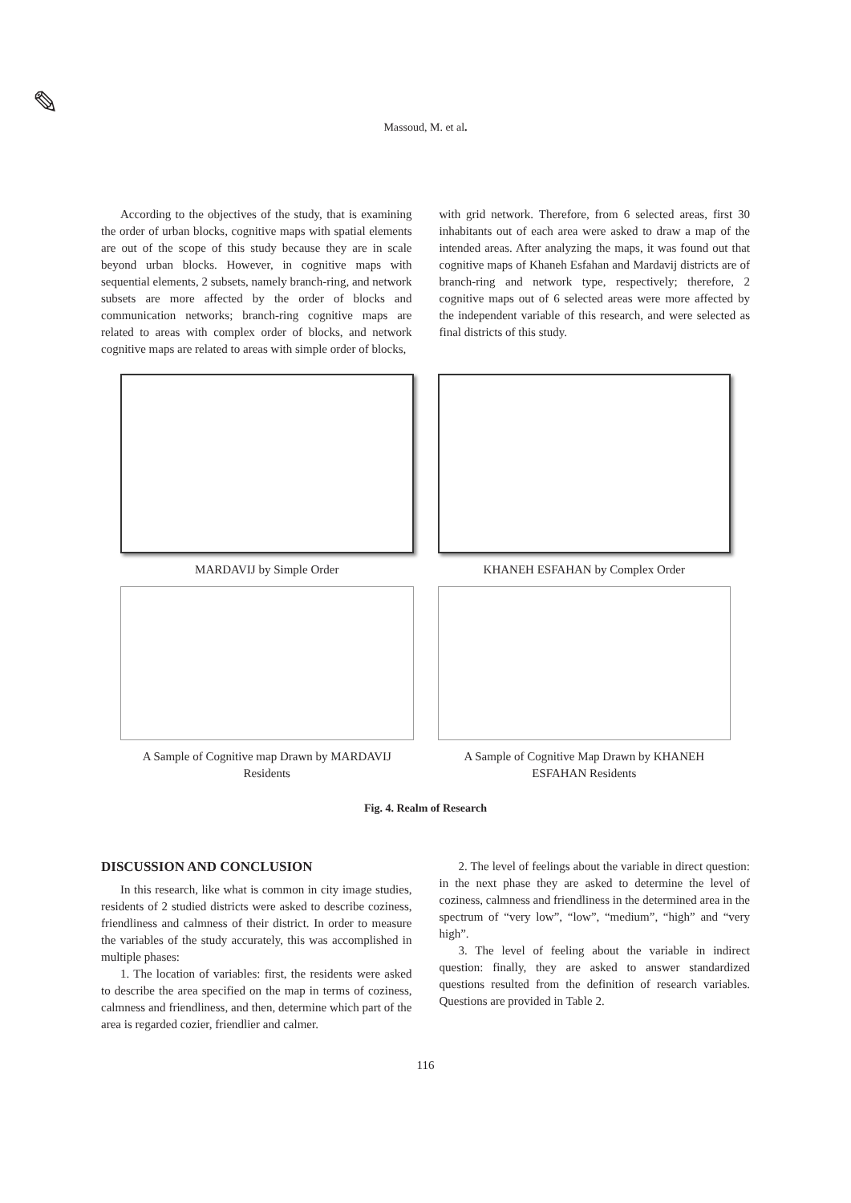✎
Massoud, M. et al.
According to the objectives of the study, that is examining the order of urban blocks, cognitive maps with spatial elements are out of the scope of this study because they are in scale beyond urban blocks. However, in cognitive maps with sequential elements, 2 subsets, namely branch-ring, and network subsets are more affected by the order of blocks and communication networks; branch-ring cognitive maps are related to areas with complex order of blocks, and network cognitive maps are related to areas with simple order of blocks,
with grid network. Therefore, from 6 selected areas, first 30 inhabitants out of each area were asked to draw a map of the intended areas. After analyzing the maps, it was found out that cognitive maps of Khaneh Esfahan and Mardavij districts are of branch-ring and network type, respectively; therefore, 2 cognitive maps out of 6 selected areas were more affected by the independent variable of this research, and were selected as final districts of this study.
MARDAVIJ by Simple Order
KHANEH ESFAHAN by Complex Order
A Sample of Cognitive map Drawn by MARDAVIJ Residents
A Sample of Cognitive Map Drawn by KHANEH ESFAHAN Residents
Fig. 4. Realm of Research
DISCUSSION AND CONCLUSION
In this research, like what is common in city image studies, residents of 2 studied districts were asked to describe coziness, friendliness and calmness of their district. In order to measure the variables of the study accurately, this was accomplished in multiple phases:
1. The location of variables: first, the residents were asked to describe the area specified on the map in terms of coziness, calmness and friendliness, and then, determine which part of the area is regarded cozier, friendlier and calmer.
2. The level of feelings about the variable in direct question: in the next phase they are asked to determine the level of coziness, calmness and friendliness in the determined area in the spectrum of “very low”, “low”, “medium”, “high” and “very high”.
3. The level of feeling about the variable in indirect question: finally, they are asked to answer standardized questions resulted from the definition of research variables. Questions are provided in Table 2.
116